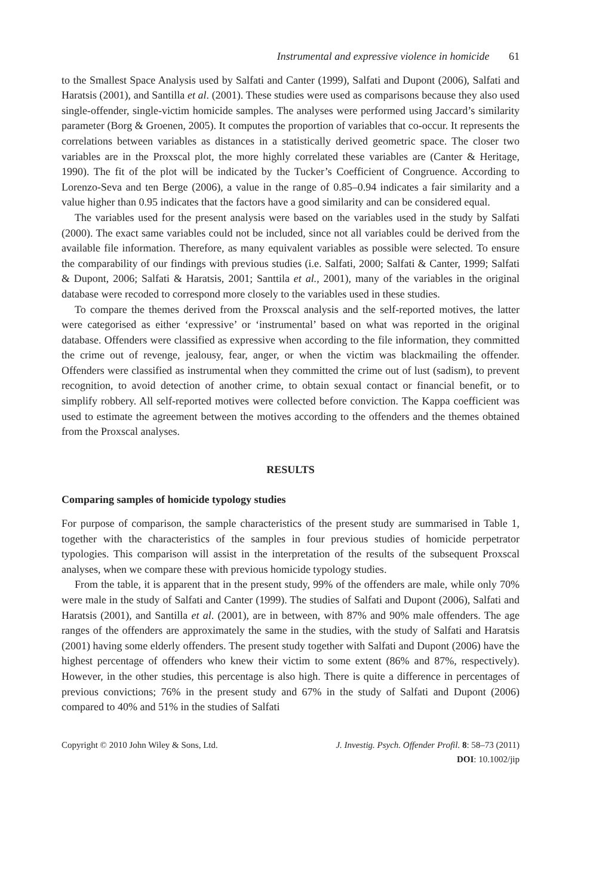Instrumental and expressive violence in homicide 61
to the Smallest Space Analysis used by Salfati and Canter (1999), Salfati and Dupont (2006), Salfati and Haratsis (2001), and Santilla et al. (2001). These studies were used as comparisons because they also used single-offender, single-victim homicide samples. The analyses were performed using Jaccard’s similarity parameter (Borg & Groenen, 2005). It computes the proportion of variables that co-occur. It represents the correlations between variables as distances in a statistically derived geometric space. The closer two variables are in the Proxscal plot, the more highly correlated these variables are (Canter & Heritage, 1990). The fit of the plot will be indicated by the Tucker’s Coefficient of Congruence. According to Lorenzo-Seva and ten Berge (2006), a value in the range of 0.85–0.94 indicates a fair similarity and a value higher than 0.95 indicates that the factors have a good similarity and can be considered equal.
The variables used for the present analysis were based on the variables used in the study by Salfati (2000). The exact same variables could not be included, since not all variables could be derived from the available file information. Therefore, as many equivalent variables as possible were selected. To ensure the comparability of our findings with previous studies (i.e. Salfati, 2000; Salfati & Canter, 1999; Salfati & Dupont, 2006; Salfati & Haratsis, 2001; Santtila et al., 2001), many of the variables in the original database were recoded to correspond more closely to the variables used in these studies.
To compare the themes derived from the Proxscal analysis and the self-reported motives, the latter were categorised as either ‘expressive’ or ‘instrumental’ based on what was reported in the original database. Offenders were classified as expressive when according to the file information, they committed the crime out of revenge, jealousy, fear, anger, or when the victim was blackmailing the offender. Offenders were classified as instrumental when they committed the crime out of lust (sadism), to prevent recognition, to avoid detection of another crime, to obtain sexual contact or financial benefit, or to simplify robbery. All self-reported motives were collected before conviction. The Kappa coefficient was used to estimate the agreement between the motives according to the offenders and the themes obtained from the Proxscal analyses.
RESULTS
Comparing samples of homicide typology studies
For purpose of comparison, the sample characteristics of the present study are summarised in Table 1, together with the characteristics of the samples in four previous studies of homicide perpetrator typologies. This comparison will assist in the interpretation of the results of the subsequent Proxscal analyses, when we compare these with previous homicide typology studies.
From the table, it is apparent that in the present study, 99% of the offenders are male, while only 70% were male in the study of Salfati and Canter (1999). The studies of Salfati and Dupont (2006), Salfati and Haratsis (2001), and Santilla et al. (2001), are in between, with 87% and 90% male offenders. The age ranges of the offenders are approximately the same in the studies, with the study of Salfati and Haratsis (2001) having some elderly offenders. The present study together with Salfati and Dupont (2006) have the highest percentage of offenders who knew their victim to some extent (86% and 87%, respectively). However, in the other studies, this percentage is also high. There is quite a difference in percentages of previous convictions; 76% in the present study and 67% in the study of Salfati and Dupont (2006) compared to 40% and 51% in the studies of Salfati
Copyright © 2010 John Wiley & Sons, Ltd.
J. Investig. Psych. Offender Profil. 8: 58–73 (2011)
DOI: 10.1002/jip